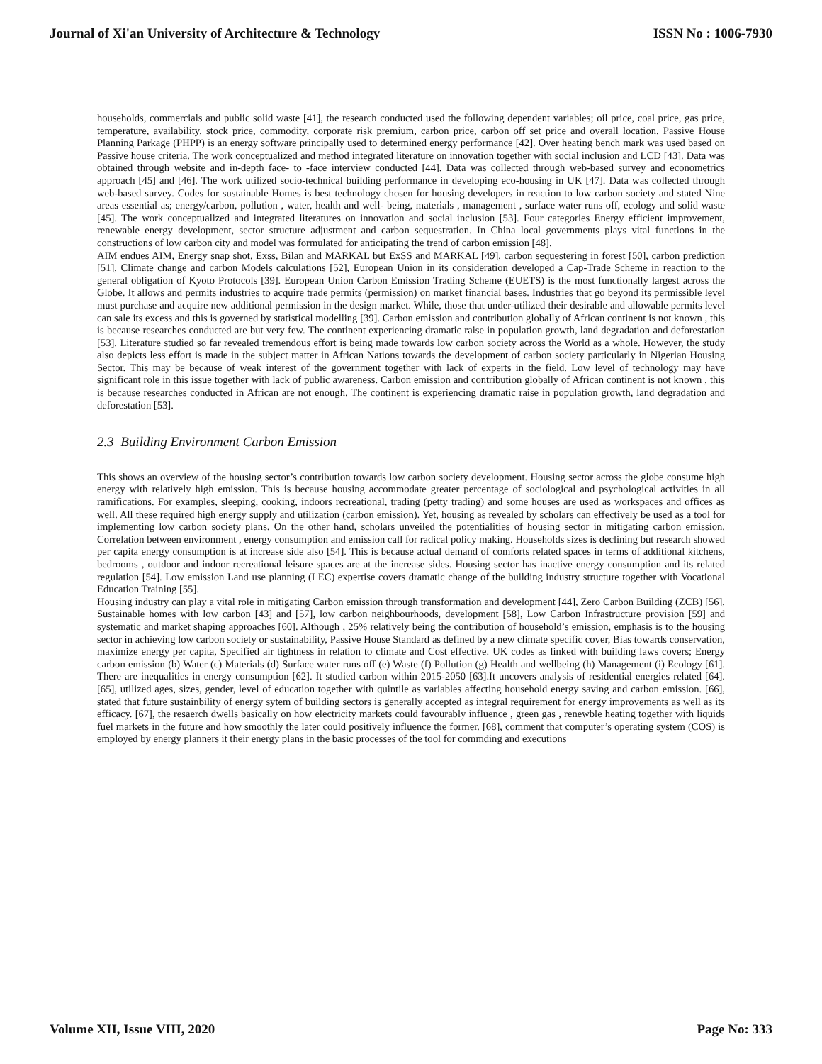Journal of Xi'an University of Architecture & Technology ISSN No : 1006-7930
households, commercials and public solid waste [41], the research conducted used the following dependent variables; oil price, coal price, gas price, temperature, availability, stock price, commodity, corporate risk premium, carbon price, carbon off set price and overall location. Passive House Planning Parkage (PHPP) is an energy software principally used to determined energy performance [42]. Over heating bench mark was used based on Passive house criteria. The work conceptualized and method integrated literature on innovation together with social inclusion and LCD [43]. Data was obtained through website and in-depth face- to -face interview conducted [44]. Data was collected through web-based survey and econometrics approach [45] and [46]. The work utilized socio-technical building performance in developing eco-housing in UK [47]. Data was collected through web-based survey. Codes for sustainable Homes is best technology chosen for housing developers in reaction to low carbon society and stated Nine areas essential as; energy/carbon, pollution , water, health and well- being, materials , management , surface water runs off, ecology and solid waste [45]. The work conceptualized and integrated literatures on innovation and social inclusion [53]. Four categories Energy efficient improvement, renewable energy development, sector structure adjustment and carbon sequestration. In China local governments plays vital functions in the constructions of low carbon city and model was formulated for anticipating the trend of carbon emission [48].
AIM endues AIM, Energy snap shot, Exss, Bilan and MARKAL but ExSS and MARKAL [49], carbon sequestering in forest [50], carbon prediction [51], Climate change and carbon Models calculations [52], European Union in its consideration developed a Cap-Trade Scheme in reaction to the general obligation of Kyoto Protocols [39]. European Union Carbon Emission Trading Scheme (EUETS) is the most functionally largest across the Globe. It allows and permits industries to acquire trade permits (permission) on market financial bases. Industries that go beyond its permissible level must purchase and acquire new additional permission in the design market. While, those that under-utilized their desirable and allowable permits level can sale its excess and this is governed by statistical modelling [39]. Carbon emission and contribution globally of African continent is not known , this is because researches conducted are but very few. The continent experiencing dramatic raise in population growth, land degradation and deforestation [53]. Literature studied so far revealed tremendous effort is being made towards low carbon society across the World as a whole. However, the study also depicts less effort is made in the subject matter in African Nations towards the development of carbon society particularly in Nigerian Housing Sector. This may be because of weak interest of the government together with lack of experts in the field. Low level of technology may have significant role in this issue together with lack of public awareness. Carbon emission and contribution globally of African continent is not known , this is because researches conducted in African are not enough. The continent is experiencing dramatic raise in population growth, land degradation and deforestation [53].
2.3 Building Environment Carbon Emission
This shows an overview of the housing sector’s contribution towards low carbon society development. Housing sector across the globe consume high energy with relatively high emission. This is because housing accommodate greater percentage of sociological and psychological activities in all ramifications. For examples, sleeping, cooking, indoors recreational, trading (petty trading) and some houses are used as workspaces and offices as well. All these required high energy supply and utilization (carbon emission). Yet, housing as revealed by scholars can effectively be used as a tool for implementing low carbon society plans. On the other hand, scholars unveiled the potentialities of housing sector in mitigating carbon emission. Correlation between environment , energy consumption and emission call for radical policy making. Households sizes is declining but research showed per capita energy consumption is at increase side also [54]. This is because actual demand of comforts related spaces in terms of additional kitchens, bedrooms , outdoor and indoor recreational leisure spaces are at the increase sides. Housing sector has inactive energy consumption and its related regulation [54]. Low emission Land use planning (LEC) expertise covers dramatic change of the building industry structure together with Vocational Education Training [55].
Housing industry can play a vital role in mitigating Carbon emission through transformation and development [44], Zero Carbon Building (ZCB) [56], Sustainable homes with low carbon [43] and [57], low carbon neighbourhoods, development [58], Low Carbon Infrastructure provision [59] and systematic and market shaping approaches [60]. Although , 25% relatively being the contribution of household’s emission, emphasis is to the housing sector in achieving low carbon society or sustainability, Passive House Standard as defined by a new climate specific cover, Bias towards conservation, maximize energy per capita, Specified air tightness in relation to climate and Cost effective. UK codes as linked with building laws covers; Energy carbon emission (b) Water (c) Materials (d) Surface water runs off (e) Waste (f) Pollution (g) Health and wellbeing (h) Management (i) Ecology [61]. There are inequalities in energy consumption [62]. It studied carbon within 2015-2050 [63].It uncovers analysis of residential energies related [64]. [65], utilized ages, sizes, gender, level of education together with quintile as variables affecting household energy saving and carbon emission. [66], stated that future sustainbility of energy sytem of building sectors is generally accepted as integral requirement for energy improvements as well as its efficacy. [67], the resaerch dwells basically on how electricity markets could favourably influence , green gas , renewble heating together with liquids fuel markets in the future and how smoothly the later could positively influence the former. [68], comment that computer’s operating system (COS) is employed by energy planners it their energy plans in the basic processes of the tool for commding and executions
Volume XII, Issue VIII, 2020 Page No: 333